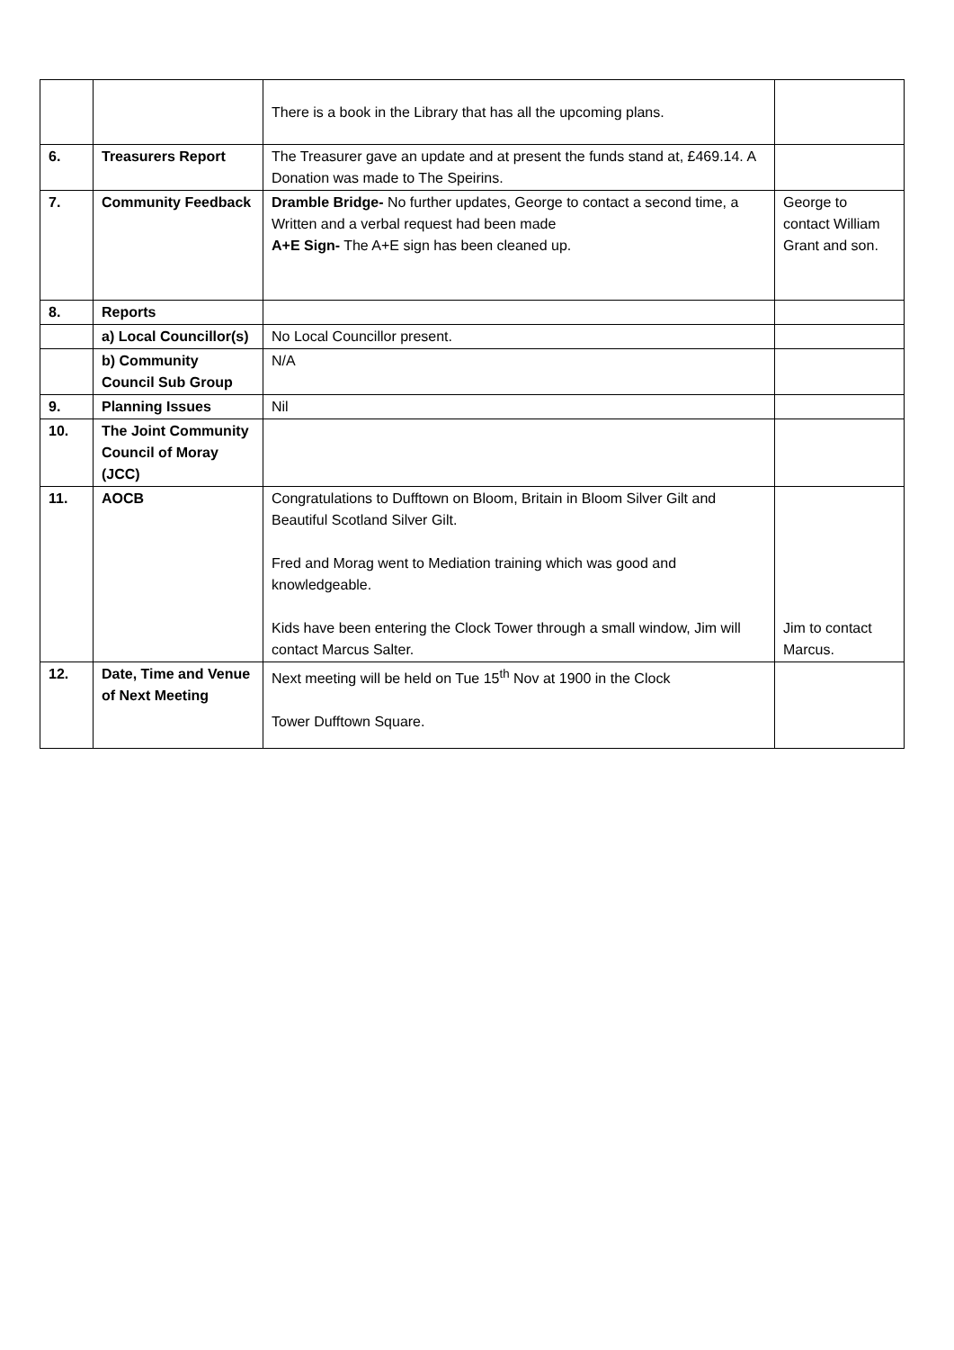| | | There is a book in the Library that has all the upcoming plans. | |
| 6. | Treasurers Report | The Treasurer gave an update and at present the funds stand at, £469.14. A Donation was made to The Speirins. | |
| 7. | Community Feedback | Dramble Bridge- No further updates, George to contact a second time, a Written and a verbal request had been made A+E Sign- The A+E sign has been cleaned up. | George to contact William Grant and son. |
| 8. | Reports | | |
| | a) Local Councillor(s) | No Local Councillor present. | |
| | b) Community Council Sub Group | N/A | |
| 9. | Planning Issues | Nil | |
| 10. | The Joint Community Council of Moray (JCC) | | |
| 11. | AOCB | Congratulations to Dufftown on Bloom, Britain in Bloom Silver Gilt and Beautiful Scotland Silver Gilt. Fred and Morag went to Mediation training which was good and knowledgeable. Kids have been entering the Clock Tower through a small window, Jim will contact Marcus Salter. | Jim to contact Marcus. |
| 12. | Date, Time and Venue of Next Meeting | Next meeting will be held on Tue 15<sup>th</sup> Nov at 1900 in the Clock Tower Dufftown Square. | |